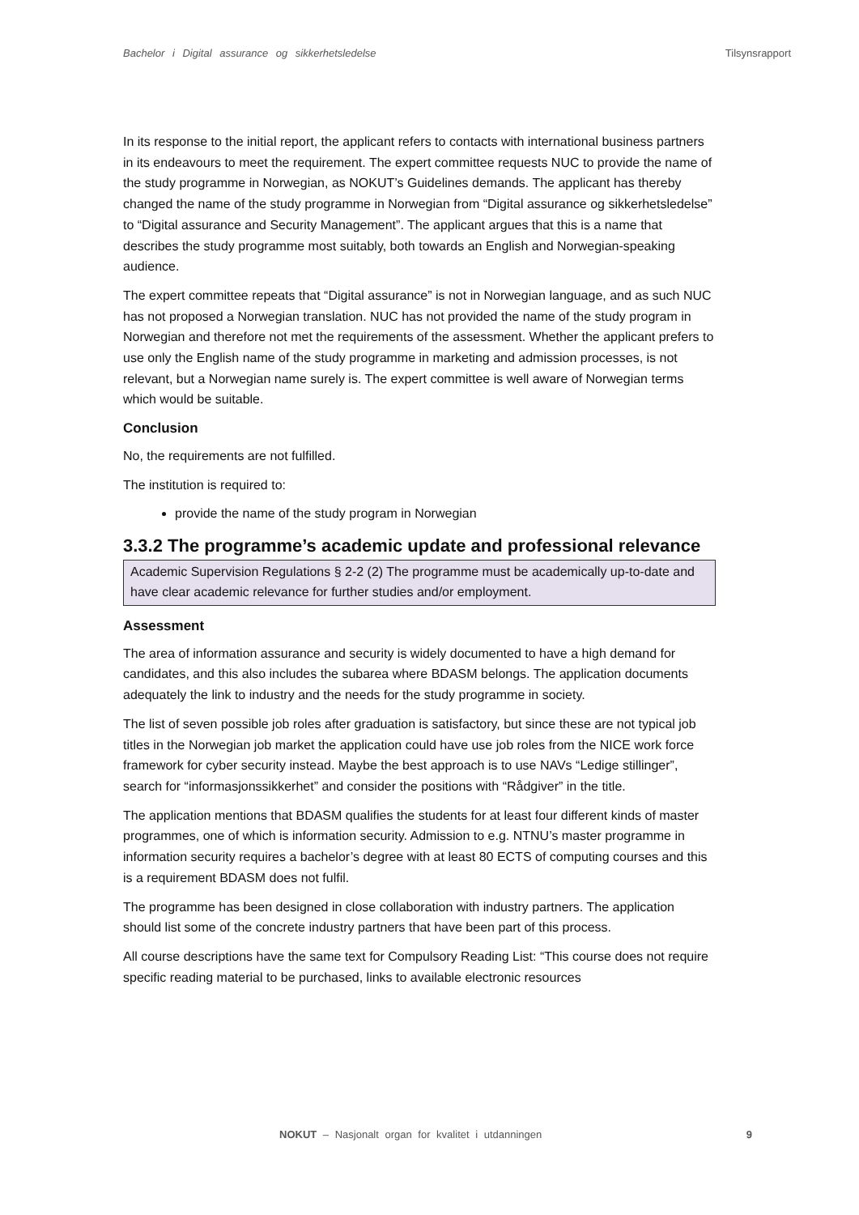Bachelor i Digital assurance og sikkerhetsledelse Tilsynsrapport
In its response to the initial report, the applicant refers to contacts with international business partners in its endeavours to meet the requirement. The expert committee requests NUC to provide the name of the study programme in Norwegian, as NOKUT’s Guidelines demands. The applicant has thereby changed the name of the study programme in Norwegian from “Digital assurance og sikkerhetsledelse” to “Digital assurance and Security Management”. The applicant argues that this is a name that describes the study programme most suitably, both towards an English and Norwegian-speaking audience.
The expert committee repeats that “Digital assurance” is not in Norwegian language, and as such NUC has not proposed a Norwegian translation. NUC has not provided the name of the study program in Norwegian and therefore not met the requirements of the assessment. Whether the applicant prefers to use only the English name of the study programme in marketing and admission processes, is not relevant, but a Norwegian name surely is. The expert committee is well aware of Norwegian terms which would be suitable.
Conclusion
No, the requirements are not fulfilled.
The institution is required to:
provide the name of the study program in Norwegian
3.3.2 The programme’s academic update and professional relevance
Academic Supervision Regulations § 2-2 (2) The programme must be academically up-to-date and have clear academic relevance for further studies and/or employment.
Assessment
The area of information assurance and security is widely documented to have a high demand for candidates, and this also includes the subarea where BDASM belongs. The application documents adequately the link to industry and the needs for the study programme in society.
The list of seven possible job roles after graduation is satisfactory, but since these are not typical job titles in the Norwegian job market the application could have use job roles from the NICE work force framework for cyber security instead. Maybe the best approach is to use NAVs “Ledige stillinger”, search for “informasjonssikkerhet” and consider the positions with “Rådgiver” in the title.
The application mentions that BDASM qualifies the students for at least four different kinds of master programmes, one of which is information security. Admission to e.g. NTNU’s master programme in information security requires a bachelor’s degree with at least 80 ECTS of computing courses and this is a requirement BDASM does not fulfil.
The programme has been designed in close collaboration with industry partners. The application should list some of the concrete industry partners that have been part of this process.
All course descriptions have the same text for Compulsory Reading List: “This course does not require specific reading material to be purchased, links to available electronic resources
NOKUT – Nasjonalt organ for kvalitet i utdanningen 9